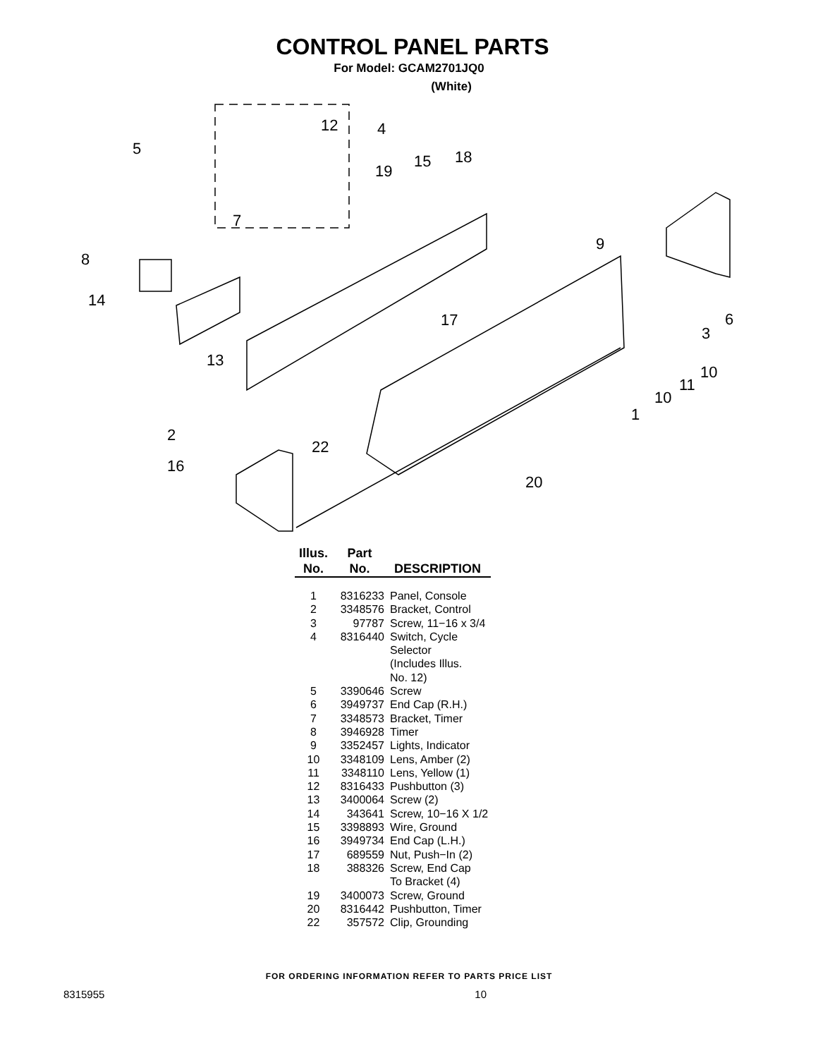CONTROL PANEL PARTS
For Model: GCAM2701JQ0
(White)
12
4
5
19
15
18
7
8
9
14
17
3
6
13
10
11
10
1
2
22
16
20
| Illus. No. | Part No. | DESCRIPTION |
| --- | --- | --- |
| 1 | 8316233 | Panel, Console |
| 2 | 3348576 | Bracket, Control |
| 3 | 97787 | Screw, 11−16 x 3/4 |
| 4 | 8316440 | Switch, Cycle Selector (Includes Illus. No. 12) |
| 5 | 3390646 | Screw |
| 6 | 3949737 | End Cap (R.H.) |
| 7 | 3348573 | Bracket, Timer |
| 8 | 3946928 | Timer |
| 9 | 3352457 | Lights, Indicator |
| 10 | 3348109 | Lens, Amber (2) |
| 11 | 3348110 | Lens, Yellow (1) |
| 12 | 8316433 | Pushbutton (3) |
| 13 | 3400064 | Screw (2) |
| 14 | 343641 | Screw, 10−16 X 1/2 |
| 15 | 3398893 | Wire, Ground |
| 16 | 3949734 | End Cap (L.H.) |
| 17 | 689559 | Nut, Push−In (2) |
| 18 | 388326 | Screw, End Cap To Bracket (4) |
| 19 | 3400073 | Screw, Ground |
| 20 | 8316442 | Pushbutton, Timer |
| 22 | 357572 | Clip, Grounding |
FOR ORDERING INFORMATION REFER TO PARTS PRICE LIST
8315955 10